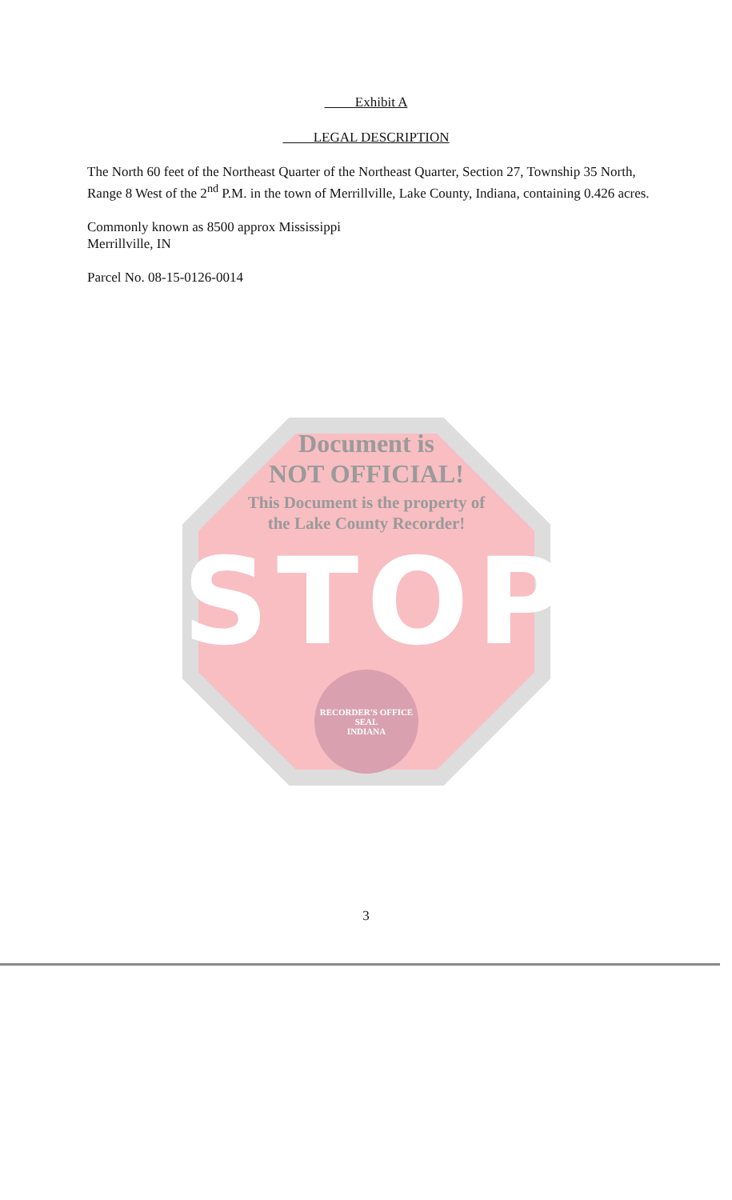Exhibit A
LEGAL DESCRIPTION
The North 60 feet of the Northeast Quarter of the Northeast Quarter, Section 27, Township 35 North, Range 8 West of the 2<sup>nd</sup> P.M. in the town of Merrillville, Lake County, Indiana, containing 0.426 acres.
Commonly known as 8500 approx Mississippi
Merrillville, IN
Parcel No. 08-15-0126-0014
Document is
NOT OFFICIAL!
This Document is the property of
the Lake County Recorder!
STOP
RECORDER'S OFFICE
SEAL
INDIANA
3